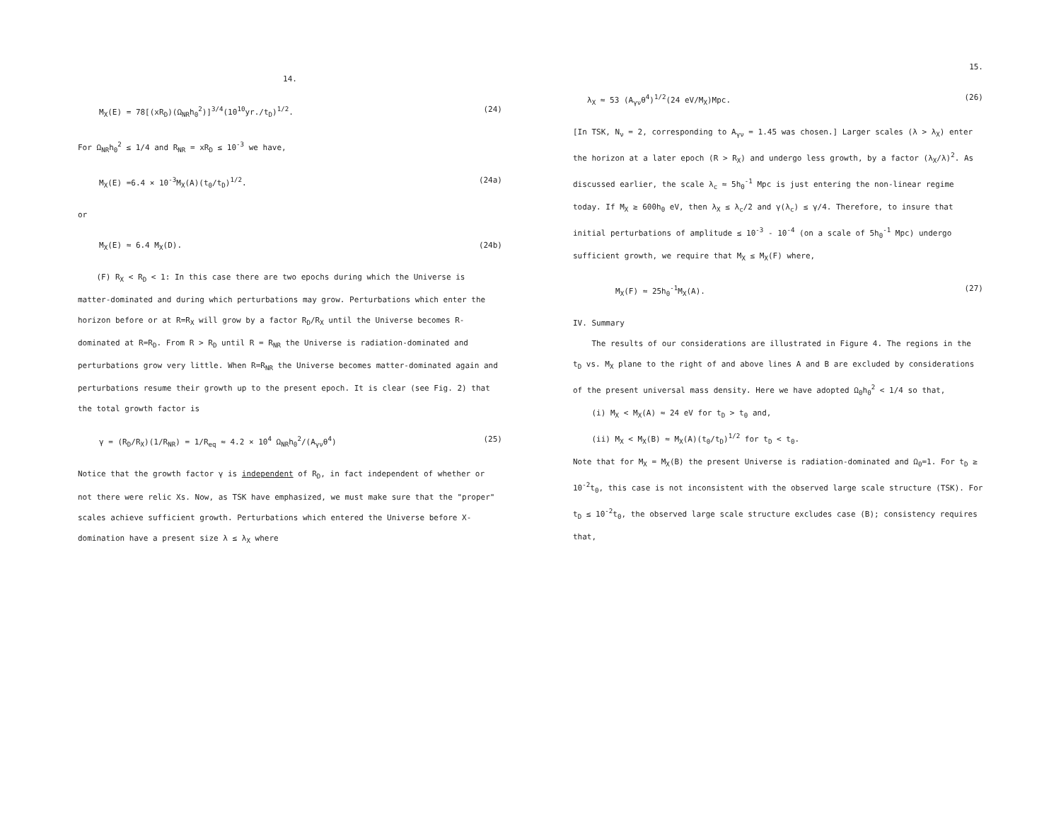14.
M<sub>X</sub>(E) = 78[(xR<sub>D</sub>)(Ω<sub>NR</sub>h<sub>0</sub><sup>2</sup>)]<sup>3/4</sup>(10<sup>10</sup>yr./t<sub>D</sub>)<sup>1/2</sup>. (24)
For Ω<sub>NR</sub>h<sub>0</sub><sup>2</sup> ≤ 1/4 and R<sub>NR</sub> = xR<sub>D</sub> ≤ 10<sup>-3</sup> we have,
M<sub>X</sub>(E) =6.4 × 10<sup>-3</sup>M<sub>X</sub>(A)(t<sub>0</sub>/t<sub>D</sub>)<sup>1/2</sup>. (24a)
or
M<sub>X</sub>(E) ≈ 6.4 M<sub>X</sub>(D). (24b)
(F) R<sub>X</sub> < R<sub>D</sub> < 1: In this case there are two epochs during which the Universe is matter-dominated and during which perturbations may grow. Perturbations which enter the horizon before or at R=R<sub>X</sub> will grow by a factor R<sub>D</sub>/R<sub>X</sub> until the Universe becomes R-dominated at R=R<sub>D</sub>. From R > R<sub>D</sub> until R = R<sub>NR</sub> the Universe is radiation-dominated and perturbations grow very little. When R=R<sub>NR</sub> the Universe becomes matter-dominated again and perturbations resume their growth up to the present epoch. It is clear (see Fig. 2) that the total growth factor is
γ = (R<sub>D</sub>/R<sub>X</sub>)(1/R<sub>NR</sub>) = 1/R<sub>eq</sub> ≈ 4.2 × 10<sup>4</sup> Ω<sub>NR</sub>h<sub>0</sub><sup>2</sup>/(A<sub>γν</sub>θ<sup>4</sup>) (25)
Notice that the growth factor γ is independent of R<sub>D</sub>, in fact independent of whether or not there were relic Xs. Now, as TSK have emphasized, we must make sure that the "proper" scales achieve sufficient growth. Perturbations which entered the Universe before X-domination have a present size λ ≤ λ<sub>X</sub> where
15.
λ<sub>X</sub> ≈ 53 (A<sub>γν</sub>θ<sup>4</sup>)<sup>1/2</sup>(24 eV/M<sub>X</sub>)Mpc. (26)
[In TSK, N<sub>ν</sub> = 2, corresponding to A<sub>γν</sub> = 1.45 was chosen.] Larger scales (λ > λ<sub>X</sub>) enter the horizon at a later epoch (R > R<sub>X</sub>) and undergo less growth, by a factor (λ<sub>X</sub>/λ)<sup>2</sup>. As discussed earlier, the scale λ<sub>c</sub> ≈ 5h<sub>0</sub><sup>-1</sup> Mpc is just entering the non-linear regime today. If M<sub>X</sub> ≳ 600h<sub>0</sub> eV, then λ<sub>X</sub> ≤ λ<sub>c</sub>/2 and γ(λ<sub>c</sub>) ≤ γ/4. Therefore, to insure that initial perturbations of amplitude ≤ 10<sup>-3</sup> - 10<sup>-4</sup> (on a scale of 5h<sub>0</sub><sup>-1</sup> Mpc) undergo sufficient growth, we require that M<sub>X</sub> ≤ M<sub>X</sub>(F) where,
M<sub>X</sub>(F) ≈ 25h<sub>0</sub><sup>-1</sup>M<sub>X</sub>(A). (27)
IV. Summary
The results of our considerations are illustrated in Figure 4. The regions in the t<sub>D</sub> vs. M<sub>X</sub> plane to the right of and above lines A and B are excluded by considerations of the present universal mass density. Here we have adopted Ω<sub>0</sub>h<sub>0</sub><sup>2</sup> < 1/4 so that,
(i) M<sub>X</sub> < M<sub>X</sub>(A) ≈ 24 eV for t<sub>D</sub> > t<sub>0</sub> and,
(ii) M<sub>X</sub> < M<sub>X</sub>(B) ≈ M<sub>X</sub>(A)(t<sub>0</sub>/t<sub>D</sub>)<sup>1/2</sup> for t<sub>D</sub> < t<sub>0</sub>.
Note that for M<sub>X</sub> = M<sub>X</sub>(B) the present Universe is radiation-dominated and Ω<sub>0</sub>=1. For t<sub>D</sub> ≥ 10<sup>-2</sup>t<sub>0</sub>, this case is not inconsistent with the observed large scale structure (TSK). For t<sub>D</sub> ≤ 10<sup>-2</sup>t<sub>0</sub>, the observed large scale structure excludes case (B); consistency requires that,